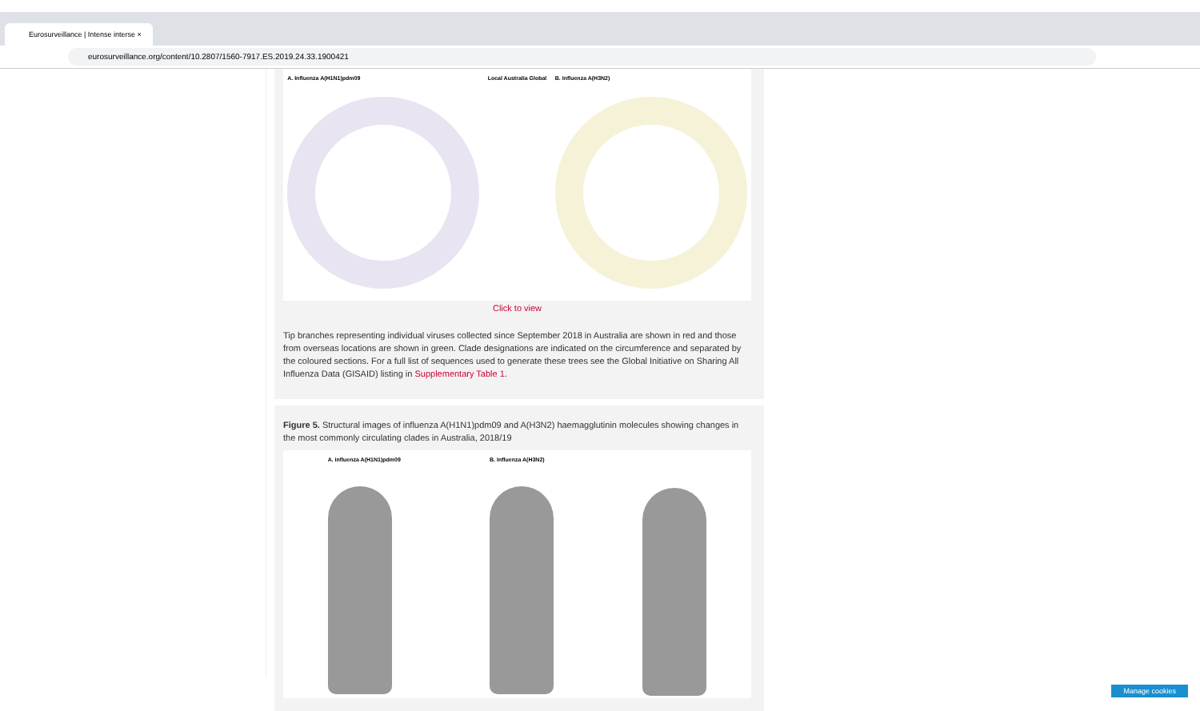Eurosurveillance | Intense interse ×
eurosurveillance.org/content/10.2807/1560-7917.ES.2019.24.33.1900421
A. Influenza A(H1N1)pdm09 Local Australia Global B. Influenza A(H3N2)
Click to view
Tip branches representing individual viruses collected since September 2018 in Australia are shown in red and those from overseas locations are shown in green. Clade designations are indicated on the circumference and separated by the coloured sections. For a full list of sequences used to generate these trees see the Global Initiative on Sharing All Influenza Data (GISAID) listing in Supplementary Table 1.
Figure 5. Structural images of influenza A(H1N1)pdm09 and A(H3N2) haemagglutinin molecules showing changes in the most commonly circulating clades in Australia, 2018/19
A. influenza A(H1N1)pdm09 B. Influenza A(H3N2)
Manage cookies